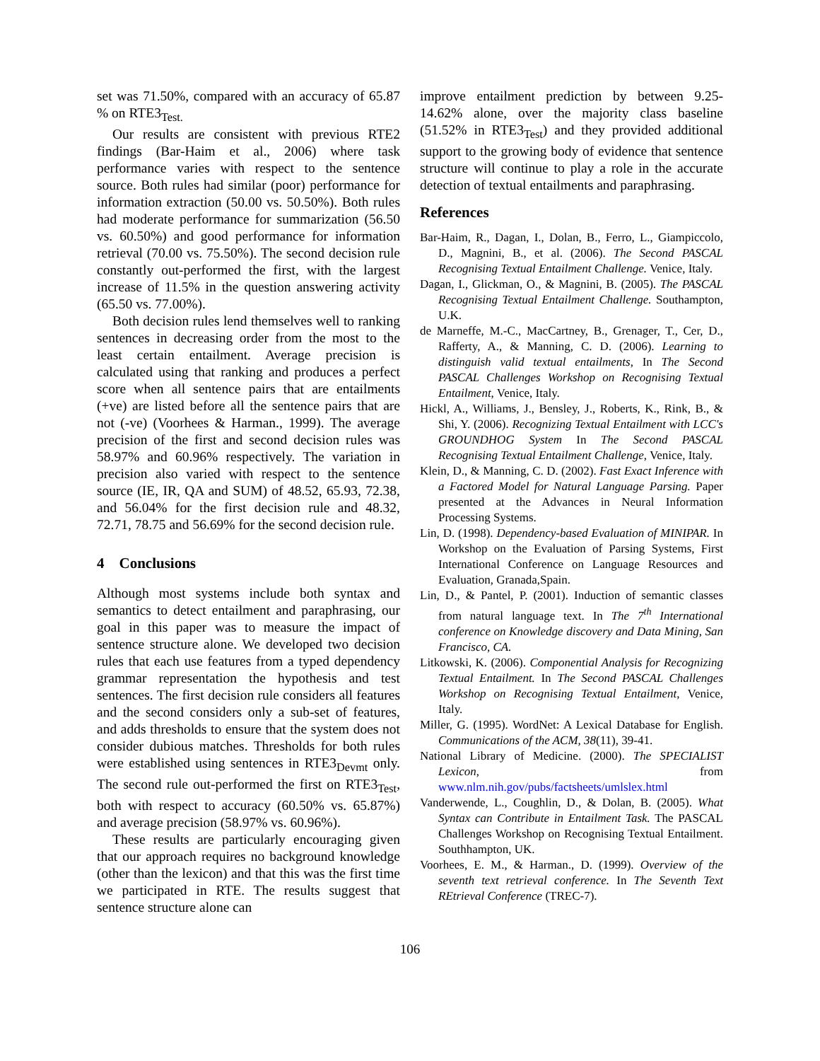set was 71.50%, compared with an accuracy of 65.87 % on RTE3<sub>Test.</sub>
Our results are consistent with previous RTE2 findings (Bar-Haim et al., 2006) where task performance varies with respect to the sentence source. Both rules had similar (poor) performance for information extraction (50.00 vs. 50.50%). Both rules had moderate performance for summarization (56.50 vs. 60.50%) and good performance for information retrieval (70.00 vs. 75.50%). The second decision rule constantly out-performed the first, with the largest increase of 11.5% in the question answering activity (65.50 vs. 77.00%).
Both decision rules lend themselves well to ranking sentences in decreasing order from the most to the least certain entailment. Average precision is calculated using that ranking and produces a perfect score when all sentence pairs that are entailments (+ve) are listed before all the sentence pairs that are not (-ve) (Voorhees & Harman., 1999). The average precision of the first and second decision rules was 58.97% and 60.96% respectively. The variation in precision also varied with respect to the sentence source (IE, IR, QA and SUM) of 48.52, 65.93, 72.38, and 56.04% for the first decision rule and 48.32, 72.71, 78.75 and 56.69% for the second decision rule.
4 Conclusions
Although most systems include both syntax and semantics to detect entailment and paraphrasing, our goal in this paper was to measure the impact of sentence structure alone. We developed two decision rules that each use features from a typed dependency grammar representation the hypothesis and test sentences. The first decision rule considers all features and the second considers only a sub-set of features, and adds thresholds to ensure that the system does not consider dubious matches. Thresholds for both rules were established using sentences in RTE3<sub>Devmt</sub> only. The second rule out-performed the first on RTE3<sub>Test</sub>, both with respect to accuracy (60.50% vs. 65.87%) and average precision (58.97% vs. 60.96%).
These results are particularly encouraging given that our approach requires no background knowledge (other than the lexicon) and that this was the first time we participated in RTE. The results suggest that sentence structure alone can
improve entailment prediction by between 9.25-14.62% alone, over the majority class baseline (51.52% in RTE3<sub>Test</sub>) and they provided additional support to the growing body of evidence that sentence structure will continue to play a role in the accurate detection of textual entailments and paraphrasing.
References
Bar-Haim, R., Dagan, I., Dolan, B., Ferro, L., Giampiccolo, D., Magnini, B., et al. (2006). The Second PASCAL Recognising Textual Entailment Challenge. Venice, Italy.
Dagan, I., Glickman, O., & Magnini, B. (2005). The PASCAL Recognising Textual Entailment Challenge. Southampton, U.K.
de Marneffe, M.-C., MacCartney, B., Grenager, T., Cer, D., Rafferty, A., & Manning, C. D. (2006). Learning to distinguish valid textual entailments, In The Second PASCAL Challenges Workshop on Recognising Textual Entailment, Venice, Italy.
Hickl, A., Williams, J., Bensley, J., Roberts, K., Rink, B., & Shi, Y. (2006). Recognizing Textual Entailment with LCC's GROUNDHOG System In The Second PASCAL Recognising Textual Entailment Challenge, Venice, Italy.
Klein, D., & Manning, C. D. (2002). Fast Exact Inference with a Factored Model for Natural Language Parsing. Paper presented at the Advances in Neural Information Processing Systems.
Lin, D. (1998). Dependency-based Evaluation of MINIPAR. In Workshop on the Evaluation of Parsing Systems, First International Conference on Language Resources and Evaluation, Granada,Spain.
Lin, D., & Pantel, P. (2001). Induction of semantic classes from natural language text. In The 7<sup>th</sup> International conference on Knowledge discovery and Data Mining, San Francisco, CA.
Litkowski, K. (2006). Componential Analysis for Recognizing Textual Entailment. In The Second PASCAL Challenges Workshop on Recognising Textual Entailment, Venice, Italy.
Miller, G. (1995). WordNet: A Lexical Database for English. Communications of the ACM, 38(11), 39-41.
National Library of Medicine. (2000). The SPECIALIST Lexicon, from www.nlm.nih.gov/pubs/factsheets/umlslex.html
Vanderwende, L., Coughlin, D., & Dolan, B. (2005). What Syntax can Contribute in Entailment Task. The PASCAL Challenges Workshop on Recognising Textual Entailment. Southhampton, UK.
Voorhees, E. M., & Harman., D. (1999). Overview of the seventh text retrieval conference. In The Seventh Text REtrieval Conference (TREC-7).
106